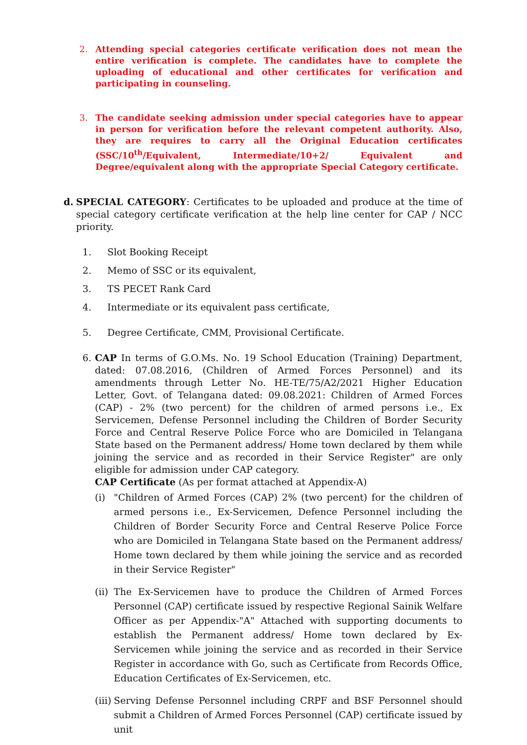2. Attending special categories certificate verification does not mean the entire verification is complete. The candidates have to complete the uploading of educational and other certificates for verification and participating in counseling.
3. The candidate seeking admission under special categories have to appear in person for verification before the relevant competent authority. Also, they are requires to carry all the Original Education certificates (SSC/10<sup>th</sup>/Equivalent, Intermediate/10+2/ Equivalent and Degree/equivalent along with the appropriate Special Category certificate.
d. SPECIAL CATEGORY: Certificates to be uploaded and produce at the time of special category certificate verification at the help line center for CAP / NCC priority.
1. Slot Booking Receipt
2. Memo of SSC or its equivalent,
3. TS PECET Rank Card
4. Intermediate or its equivalent pass certificate,
5. Degree Certificate, CMM, Provisional Certificate.
6. CAP In terms of G.O.Ms. No. 19 School Education (Training) Department, dated: 07.08.2016, (Children of Armed Forces Personnel) and its amendments through Letter No. HE-TE/75/A2/2021 Higher Education Letter, Govt. of Telangana dated: 09.08.2021: Children of Armed Forces (CAP) - 2% (two percent) for the children of armed persons i.e., Ex Servicemen, Defense Personnel including the Children of Border Security Force and Central Reserve Police Force who are Domiciled in Telangana State based on the Permanent address/ Home town declared by them while joining the service and as recorded in their Service Register" are only eligible for admission under CAP category.
CAP Certificate (As per format attached at Appendix-A)
(i) "Children of Armed Forces (CAP) 2% (two percent) for the children of armed persons i.e., Ex-Servicemen, Defence Personnel including the Children of Border Security Force and Central Reserve Police Force who are Domiciled in Telangana State based on the Permanent address/ Home town declared by them while joining the service and as recorded in their Service Register"
(ii)
The Ex-Servicemen have to produce the Children of Armed Forces Personnel (CAP) certificate issued by respective Regional Sainik Welfare Officer as per Appendix-"A" Attached with supporting documents to establish the Permanent address/ Home town declared by Ex-Servicemen while joining the service and as recorded in their Service Register in accordance with Go, such as Certificate from Records Office, Education Certificates of Ex-Servicemen, etc.
(iii)
Serving Defense Personnel including CRPF and BSF Personnel should submit a Children of Armed Forces Personnel (CAP) certificate issued by unit